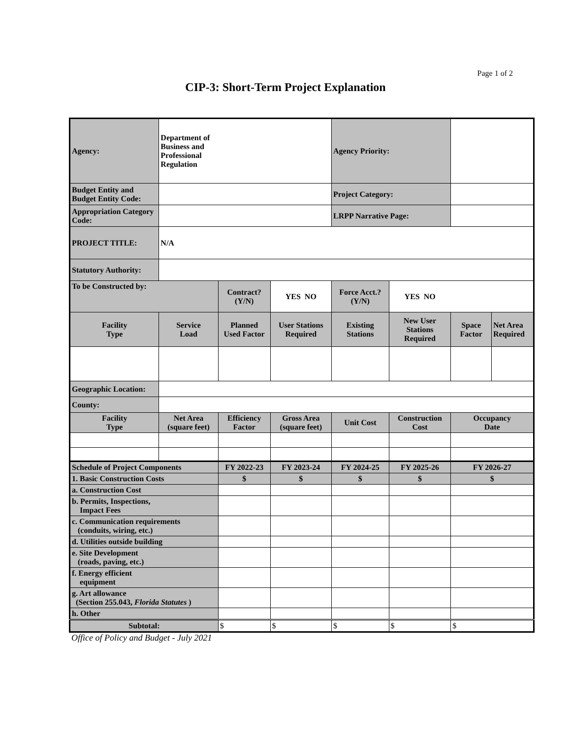Page 1 of 2
CIP-3: Short-Term Project Explanation
| Agency: | Department of Business and Professional Regulation | | | Agency Priority: | | | |
| Budget Entity and Budget Entity Code: | | | | Project Category: | | | |
| Appropriation Category Code: | | | | LRPP Narrative Page: | | | |
| PROJECT TITLE: | N/A | | | | | | |
| Statutory Authority: | | | | | | | |
| To be Constructed by: | | Contract? (Y/N) | YES NO | Force Acct.? (Y/N) | YES NO | | |
| Facility Type | Service Load | Planned Used Factor | User Stations Required | Existing Stations | New User Stations Required | Space Factor | Net Area Required |
| Geographic Location: | | | | | | | |
| County: | | | | | | | |
| Facility Type | Net Area (square feet) | Efficiency Factor | Gross Area (square feet) | Unit Cost | Construction Cost | Occupancy Date | |
| Schedule of Project Components | | FY 2022-23 | FY 2023-24 | FY 2024-25 | FY 2025-26 | FY 2026-27 | |
| 1. Basic Construction Costs | | $ | $ | $ | $ | $ | |
| a. Construction Cost | | | | | | | |
| b. Permits, Inspections, Impact Fees | | | | | | | |
| c. Communication requirements (conduits, wiring, etc.) | | | | | | | |
| d. Utilities outside building | | | | | | | |
| e. Site Development (roads, paving, etc.) | | | | | | | |
| f. Energy efficient equipment | | | | | | | |
| g. Art allowance (Section 255.043, Florida Statutes ) | | | | | | | |
| h. Other | | | | | | | |
| Subtotal: | | $ | $ | $ | $ | $ | |
Office of Policy and Budget - July 2021